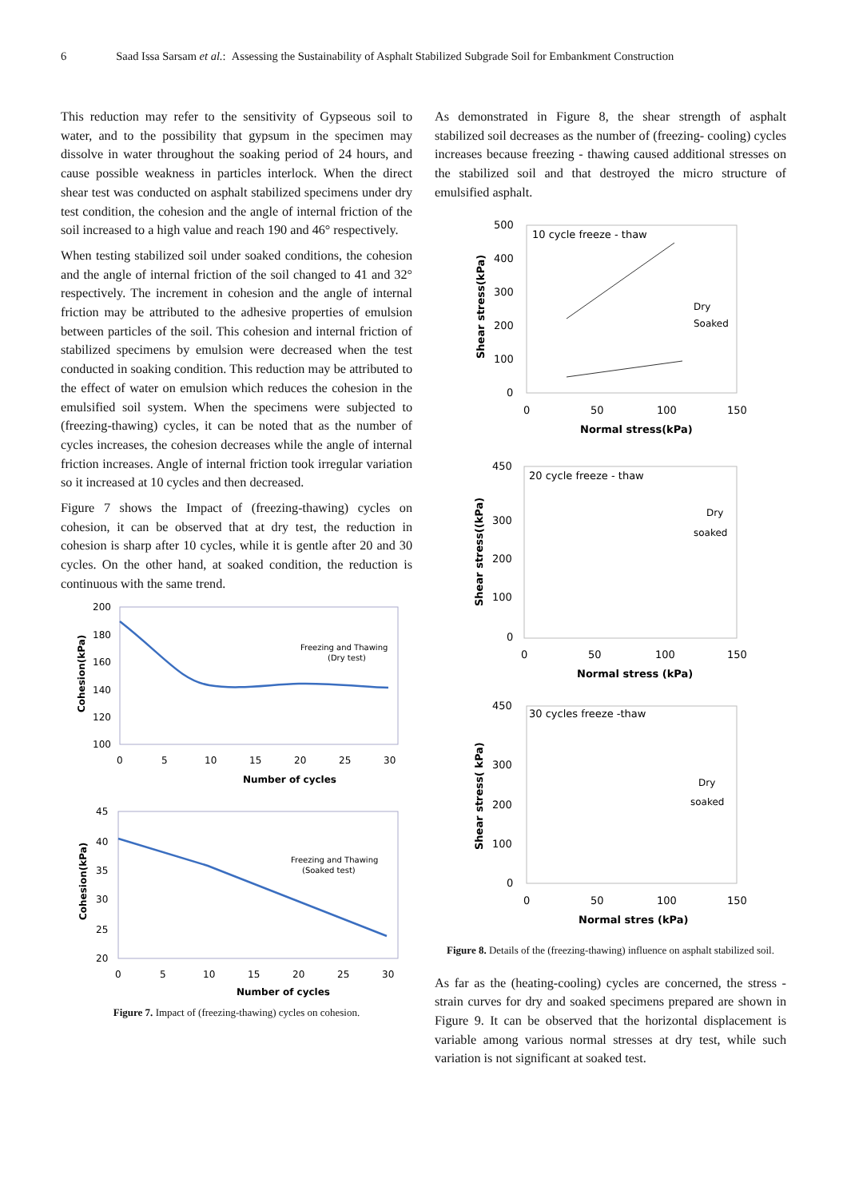6 Saad Issa Sarsam et al.: Assessing the Sustainability of Asphalt Stabilized Subgrade Soil for Embankment Construction
This reduction may refer to the sensitivity of Gypseous soil to water, and to the possibility that gypsum in the specimen may dissolve in water throughout the soaking period of 24 hours, and cause possible weakness in particles interlock. When the direct shear test was conducted on asphalt stabilized specimens under dry test condition, the cohesion and the angle of internal friction of the soil increased to a high value and reach 190 and 46° respectively.
When testing stabilized soil under soaked conditions, the cohesion and the angle of internal friction of the soil changed to 41 and 32° respectively. The increment in cohesion and the angle of internal friction may be attributed to the adhesive properties of emulsion between particles of the soil. This cohesion and internal friction of stabilized specimens by emulsion were decreased when the test conducted in soaking condition. This reduction may be attributed to the effect of water on emulsion which reduces the cohesion in the emulsified soil system. When the specimens were subjected to (freezing-thawing) cycles, it can be noted that as the number of cycles increases, the cohesion decreases while the angle of internal friction increases. Angle of internal friction took irregular variation so it increased at 10 cycles and then decreased.
Figure 7 shows the Impact of (freezing-thawing) cycles on cohesion, it can be observed that at dry test, the reduction in cohesion is sharp after 10 cycles, while it is gentle after 20 and 30 cycles. On the other hand, at soaked condition, the reduction is continuous with the same trend.
200
180
160
140
120
100
0
5
10
15
20
25
30
Number of cycles
Cohesion(kPa)
Freezing and Thawing
(Dry test)
45
40
35
30
25
20
0
5
10
15
20
25
30
Number of cycles
Cohesion(kPa)
Freezing and Thawing
(Soaked test)
Figure 7. Impact of (freezing-thawing) cycles on cohesion.
As demonstrated in Figure 8, the shear strength of asphalt stabilized soil decreases as the number of (freezing- cooling) cycles increases because freezing - thawing caused additional stresses on the stabilized soil and that destroyed the micro structure of emulsified asphalt.
500
400
300
200
100
0
0
50
100
150
Normal stress(kPa)
Shear stress(kPa)
10 cycle freeze - thaw
Dry
Soaked
450
300
200
100
0
0
50
100
150
Normal stress (kPa)
Shear stress((kPa)
20 cycle freeze - thaw
Dry
soaked
450
300
200
100
0
0
50
100
150
Normal stres (kPa)
Shear stress( kPa)
30 cycles freeze -thaw
Dry
soaked
Figure 8. Details of the (freezing-thawing) influence on asphalt stabilized soil.
As far as the (heating-cooling) cycles are concerned, the stress - strain curves for dry and soaked specimens prepared are shown in Figure 9. It can be observed that the horizontal displacement is variable among various normal stresses at dry test, while such variation is not significant at soaked test.